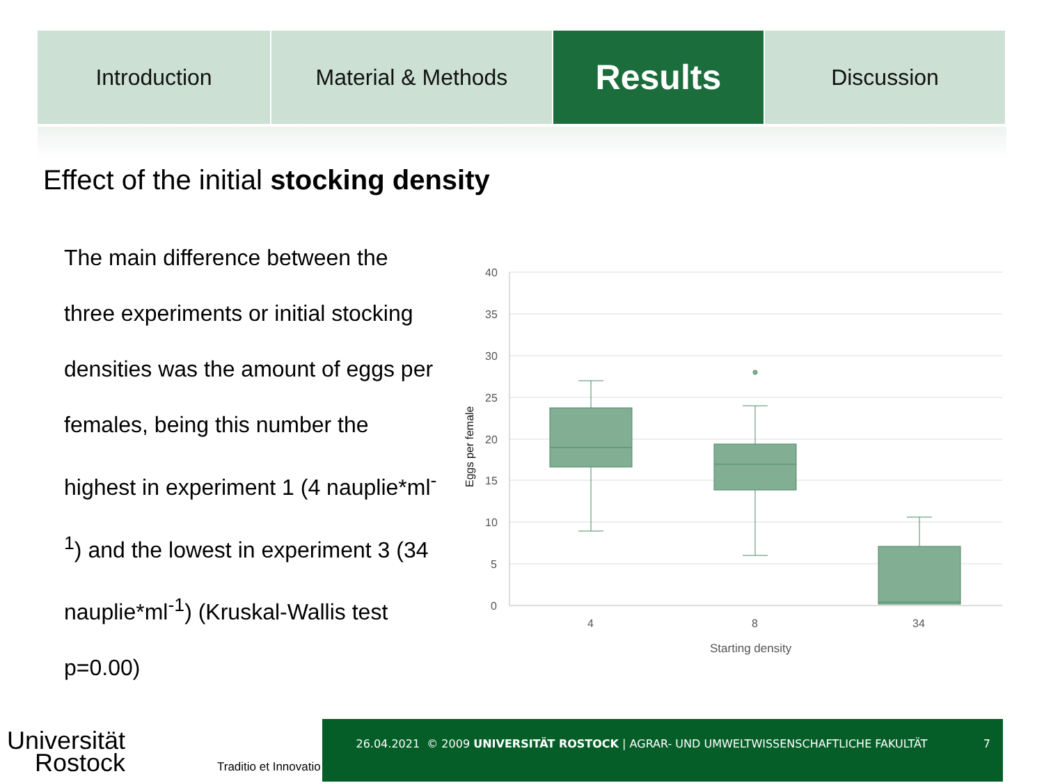Introduction Material & Methods
Results
Discussion
Effect of the initial stocking density
The main difference between the three experiments or initial stocking densities was the amount of eggs per females, being this number the highest in experiment 1 (4 nauplie*ml<sup>-1</sup>) and the lowest in experiment 3 (34 nauplie*ml<sup>-1</sup>) (Kruskal-Wallis test p=0.00)
40
35
30
25
20
15
10
5
0
4
8
34
Starting density
Eggs per female
Universität
Rostock
Traditio et Innovatio
26.04.2021 © 2009 UNIVERSITÄT ROSTOCK | AGRAR- UND UMWELTWISSENSCHAFTLICHE FAKULTÄT
7